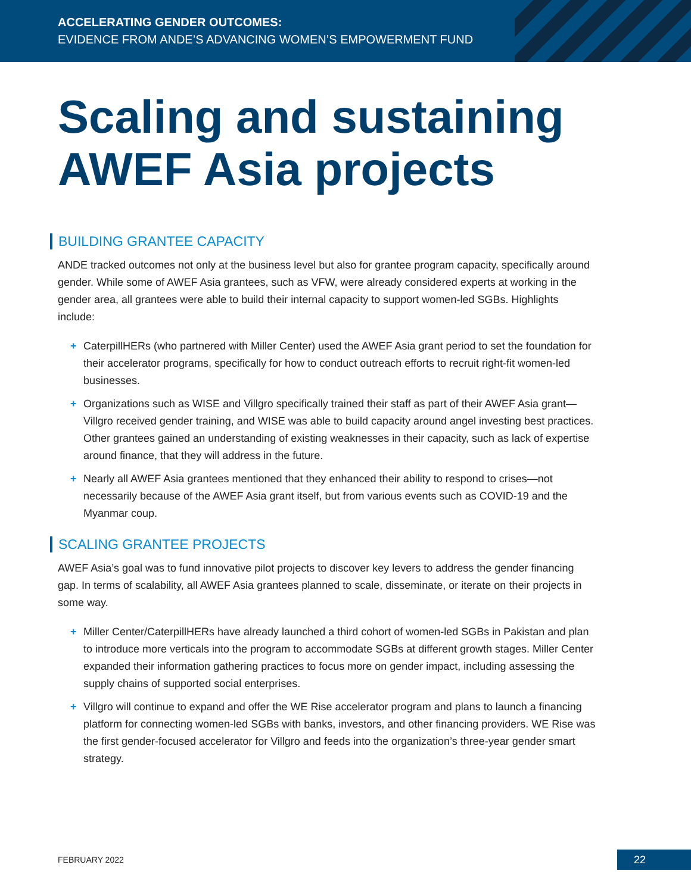ACCELERATING GENDER OUTCOMES:
EVIDENCE FROM ANDE’S ADVANCING WOMEN’S EMPOWERMENT FUND
Scaling and sustaining
AWEF Asia projects
BUILDING GRANTEE CAPACITY
ANDE tracked outcomes not only at the business level but also for grantee program capacity, specifically around gender. While some of AWEF Asia grantees, such as VFW, were already considered experts at working in the gender area, all grantees were able to build their internal capacity to support women-led SGBs. Highlights include:
+ CaterpillHERs (who partnered with Miller Center) used the AWEF Asia grant period to set the foundation for their accelerator programs, specifically for how to conduct outreach efforts to recruit right-fit women-led businesses.
+ Organizations such as WISE and Villgro specifically trained their staff as part of their AWEF Asia grant—Villgro received gender training, and WISE was able to build capacity around angel investing best practices. Other grantees gained an understanding of existing weaknesses in their capacity, such as lack of expertise around finance, that they will address in the future.
+ Nearly all AWEF Asia grantees mentioned that they enhanced their ability to respond to crises—not necessarily because of the AWEF Asia grant itself, but from various events such as COVID-19 and the Myanmar coup.
SCALING GRANTEE PROJECTS
AWEF Asia’s goal was to fund innovative pilot projects to discover key levers to address the gender financing gap. In terms of scalability, all AWEF Asia grantees planned to scale, disseminate, or iterate on their projects in some way.
+ Miller Center/CaterpillHERs have already launched a third cohort of women-led SGBs in Pakistan and plan to introduce more verticals into the program to accommodate SGBs at different growth stages. Miller Center expanded their information gathering practices to focus more on gender impact, including assessing the supply chains of supported social enterprises.
+ Villgro will continue to expand and offer the WE Rise accelerator program and plans to launch a financing platform for connecting women-led SGBs with banks, investors, and other financing providers. WE Rise was the first gender-focused accelerator for Villgro and feeds into the organization’s three-year gender smart strategy.
FEBRUARY 2022
22